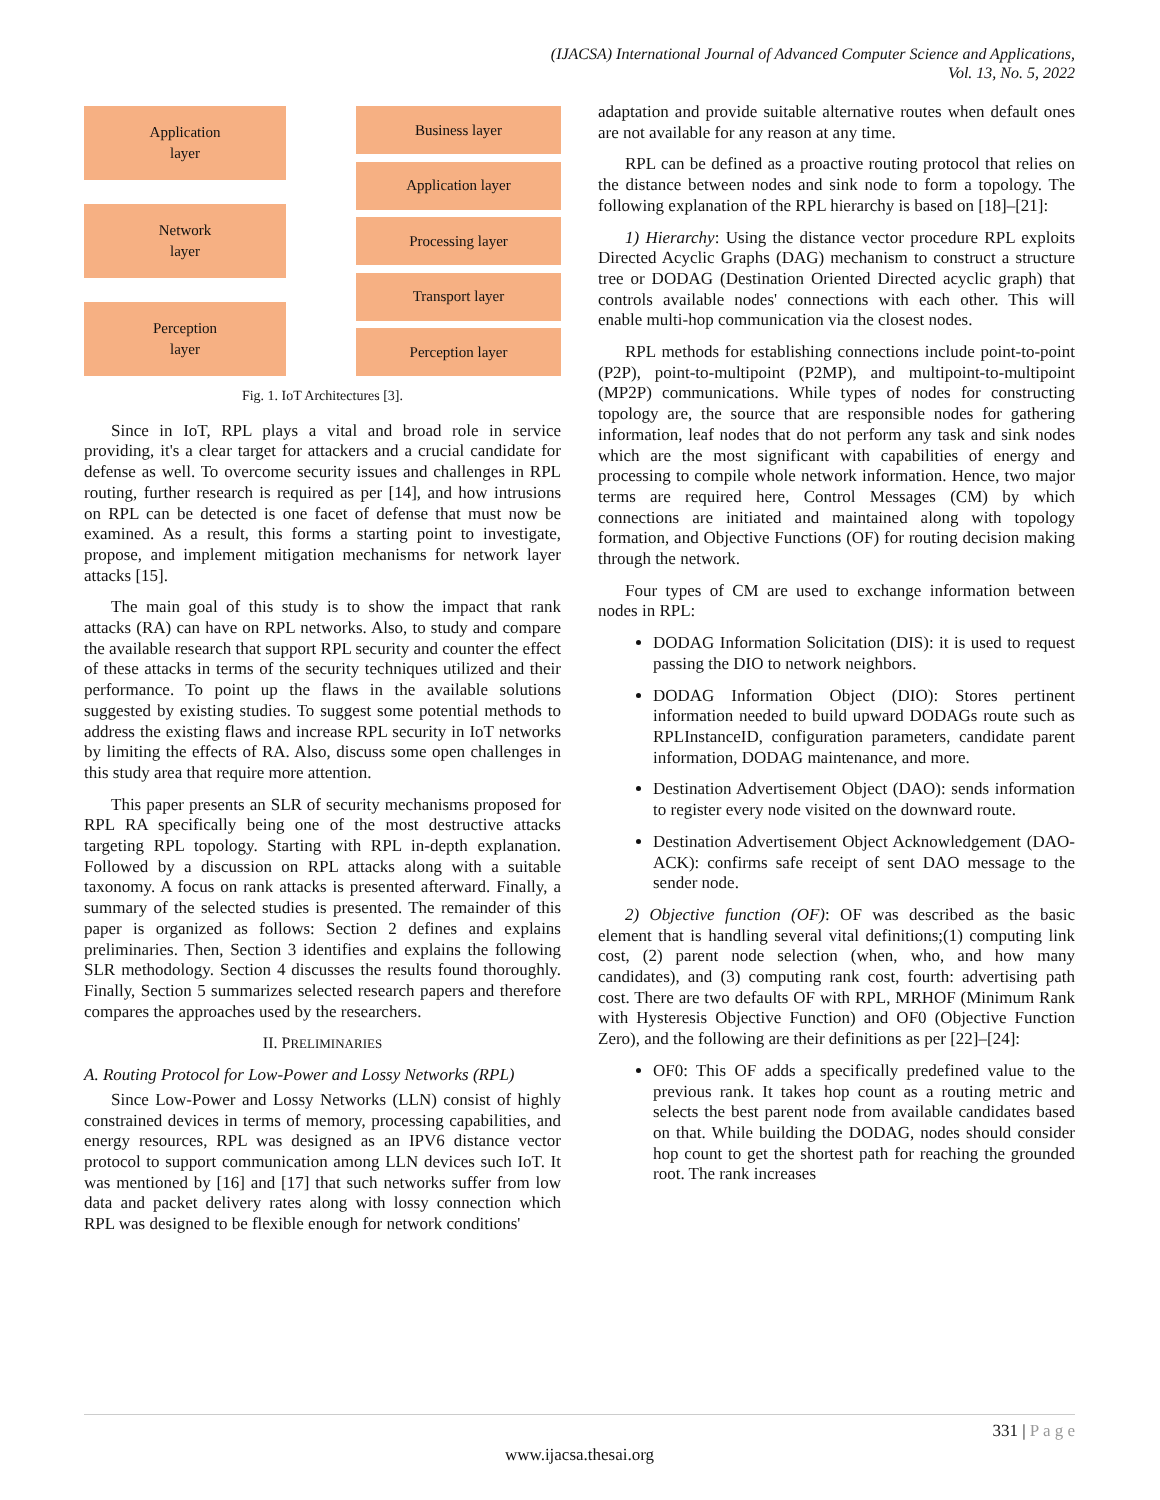(IJACSA) International Journal of Advanced Computer Science and Applications,
Vol. 13, No. 5, 2022
Application
layer
Network
layer
Perception
layer
Business layer
Application layer
Processing layer
Transport layer
Perception layer
Fig. 1. IoT Architectures [3].
Since in IoT, RPL plays a vital and broad role in service providing, it's a clear target for attackers and a crucial candidate for defense as well. To overcome security issues and challenges in RPL routing, further research is required as per [14], and how intrusions on RPL can be detected is one facet of defense that must now be examined. As a result, this forms a starting point to investigate, propose, and implement mitigation mechanisms for network layer attacks [15].
The main goal of this study is to show the impact that rank attacks (RA) can have on RPL networks. Also, to study and compare the available research that support RPL security and counter the effect of these attacks in terms of the security techniques utilized and their performance. To point up the flaws in the available solutions suggested by existing studies. To suggest some potential methods to address the existing flaws and increase RPL security in IoT networks by limiting the effects of RA. Also, discuss some open challenges in this study area that require more attention.
This paper presents an SLR of security mechanisms proposed for RPL RA specifically being one of the most destructive attacks targeting RPL topology. Starting with RPL in-depth explanation. Followed by a discussion on RPL attacks along with a suitable taxonomy. A focus on rank attacks is presented afterward. Finally, a summary of the selected studies is presented. The remainder of this paper is organized as follows: Section 2 defines and explains preliminaries. Then, Section 3 identifies and explains the following SLR methodology. Section 4 discusses the results found thoroughly. Finally, Section 5 summarizes selected research papers and therefore compares the approaches used by the researchers.
II. PRELIMINARIES
A. Routing Protocol for Low-Power and Lossy Networks (RPL)
Since Low-Power and Lossy Networks (LLN) consist of highly constrained devices in terms of memory, processing capabilities, and energy resources, RPL was designed as an IPV6 distance vector protocol to support communication among LLN devices such IoT. It was mentioned by [16] and [17] that such networks suffer from low data and packet delivery rates along with lossy connection which RPL was designed to be flexible enough for network conditions'
adaptation and provide suitable alternative routes when default ones are not available for any reason at any time.
RPL can be defined as a proactive routing protocol that relies on the distance between nodes and sink node to form a topology. The following explanation of the RPL hierarchy is based on [18]–[21]:
1) Hierarchy: Using the distance vector procedure RPL exploits Directed Acyclic Graphs (DAG) mechanism to construct a structure tree or DODAG (Destination Oriented Directed acyclic graph) that controls available nodes' connections with each other. This will enable multi-hop communication via the closest nodes.
RPL methods for establishing connections include point-to-point (P2P), point-to-multipoint (P2MP), and multipoint-to-multipoint (MP2P) communications. While types of nodes for constructing topology are, the source that are responsible nodes for gathering information, leaf nodes that do not perform any task and sink nodes which are the most significant with capabilities of energy and processing to compile whole network information. Hence, two major terms are required here, Control Messages (CM) by which connections are initiated and maintained along with topology formation, and Objective Functions (OF) for routing decision making through the network.
Four types of CM are used to exchange information between nodes in RPL:
DODAG Information Solicitation (DIS): it is used to request passing the DIO to network neighbors.
DODAG Information Object (DIO): Stores pertinent information needed to build upward DODAGs route such as RPLInstanceID, configuration parameters, candidate parent information, DODAG maintenance, and more.
Destination Advertisement Object (DAO): sends information to register every node visited on the downward route.
Destination Advertisement Object Acknowledgement (DAO-ACK): confirms safe receipt of sent DAO message to the sender node.
2) Objective function (OF): OF was described as the basic element that is handling several vital definitions;(1) computing link cost, (2) parent node selection (when, who, and how many candidates), and (3) computing rank cost, fourth: advertising path cost. There are two defaults OF with RPL, MRHOF (Minimum Rank with Hysteresis Objective Function) and OF0 (Objective Function Zero), and the following are their definitions as per [22]–[24]:
OF0: This OF adds a specifically predefined value to the previous rank. It takes hop count as a routing metric and selects the best parent node from available candidates based on that. While building the DODAG, nodes should consider hop count to get the shortest path for reaching the grounded root. The rank increases
331 | P a g e
www.ijacsa.thesai.org